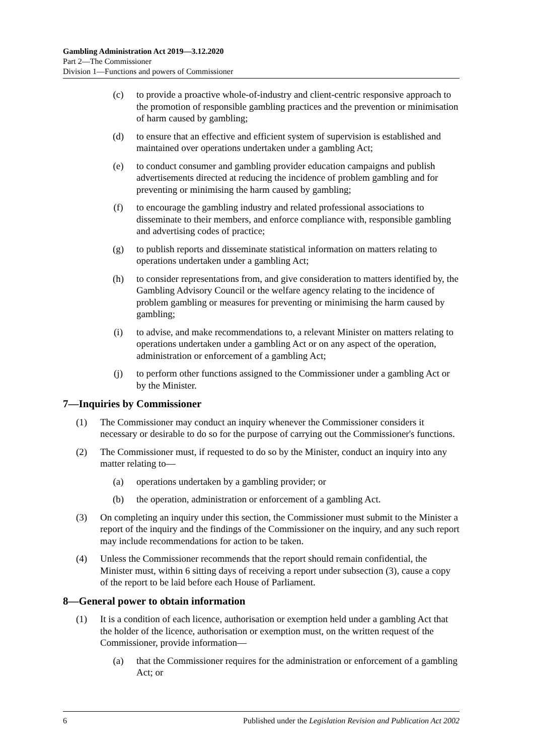Gambling Administration Act 2019—3.12.2020
Part 2—The Commissioner
Division 1—Functions and powers of Commissioner
(c) to provide a proactive whole-of-industry and client-centric responsive approach to the promotion of responsible gambling practices and the prevention or minimisation of harm caused by gambling;
(d) to ensure that an effective and efficient system of supervision is established and maintained over operations undertaken under a gambling Act;
(e) to conduct consumer and gambling provider education campaigns and publish advertisements directed at reducing the incidence of problem gambling and for preventing or minimising the harm caused by gambling;
(f) to encourage the gambling industry and related professional associations to disseminate to their members, and enforce compliance with, responsible gambling and advertising codes of practice;
(g) to publish reports and disseminate statistical information on matters relating to operations undertaken under a gambling Act;
(h) to consider representations from, and give consideration to matters identified by, the Gambling Advisory Council or the welfare agency relating to the incidence of problem gambling or measures for preventing or minimising the harm caused by gambling;
(i) to advise, and make recommendations to, a relevant Minister on matters relating to operations undertaken under a gambling Act or on any aspect of the operation, administration or enforcement of a gambling Act;
(j) to perform other functions assigned to the Commissioner under a gambling Act or by the Minister.
7—Inquiries by Commissioner
(1) The Commissioner may conduct an inquiry whenever the Commissioner considers it necessary or desirable to do so for the purpose of carrying out the Commissioner's functions.
(2) The Commissioner must, if requested to do so by the Minister, conduct an inquiry into any matter relating to—
(a) operations undertaken by a gambling provider; or
(b) the operation, administration or enforcement of a gambling Act.
(3) On completing an inquiry under this section, the Commissioner must submit to the Minister a report of the inquiry and the findings of the Commissioner on the inquiry, and any such report may include recommendations for action to be taken.
(4) Unless the Commissioner recommends that the report should remain confidential, the Minister must, within 6 sitting days of receiving a report under subsection (3), cause a copy of the report to be laid before each House of Parliament.
8—General power to obtain information
(1) It is a condition of each licence, authorisation or exemption held under a gambling Act that the holder of the licence, authorisation or exemption must, on the written request of the Commissioner, provide information—
(a) that the Commissioner requires for the administration or enforcement of a gambling Act; or
6 Published under the Legislation Revision and Publication Act 2002